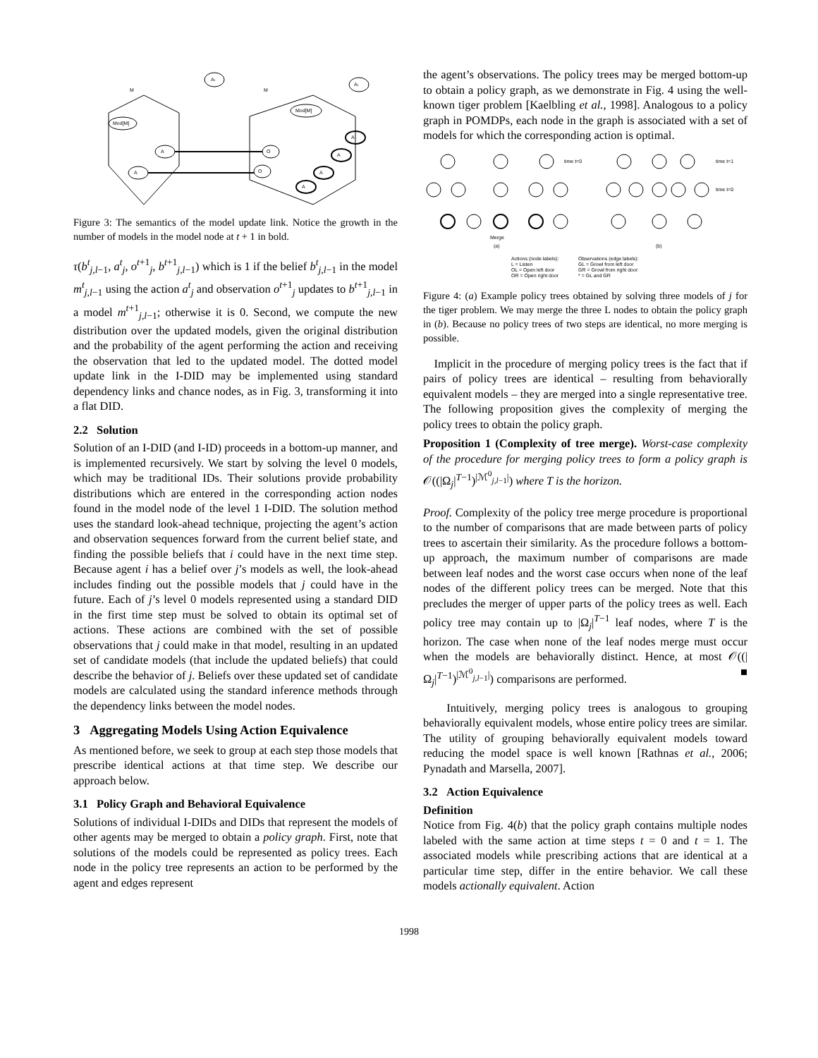Ai
Ai
Mod[M]
Mod[M]
M
M
A
A
O
O
A
A
A
A
Figure 3: The semantics of the model update link. Notice the growth in the number of models in the model node at t + 1 in bold.
τ(b<sup>t</sup><sub>j,l−1</sub>, a<sup>t</sup><sub>j</sub>, o<sup>t+1</sup><sub>j</sub>, b<sup>t+1</sup><sub>j,l−1</sub>) which is 1 if the belief b<sup>t</sup><sub>j,l−1</sub> in the model m<sup>t</sup><sub>j,l−1</sub> using the action a<sup>t</sup><sub>j</sub> and observation o<sup>t+1</sup><sub>j</sub> updates to b<sup>t+1</sup><sub>j,l−1</sub> in a model m<sup>t+1</sup><sub>j,l−1</sub>; otherwise it is 0. Second, we compute the new distribution over the updated models, given the original distribution and the probability of the agent performing the action and receiving the observation that led to the updated model. The dotted model update link in the I-DID may be implemented using standard dependency links and chance nodes, as in Fig. 3, transforming it into a flat DID.
2.2 Solution
Solution of an I-DID (and I-ID) proceeds in a bottom-up manner, and is implemented recursively. We start by solving the level 0 models, which may be traditional IDs. Their solutions provide probability distributions which are entered in the corresponding action nodes found in the model node of the level 1 I-DID. The solution method uses the standard look-ahead technique, projecting the agent’s action and observation sequences forward from the current belief state, and finding the possible beliefs that i could have in the next time step. Because agent i has a belief over j’s models as well, the look-ahead includes finding out the possible models that j could have in the future. Each of j’s level 0 models represented using a standard DID in the first time step must be solved to obtain its optimal set of actions. These actions are combined with the set of possible observations that j could make in that model, resulting in an updated set of candidate models (that include the updated beliefs) that could describe the behavior of j. Beliefs over these updated set of candidate models are calculated using the standard inference methods through the dependency links between the model nodes.
3 Aggregating Models Using Action Equivalence
As mentioned before, we seek to group at each step those models that prescribe identical actions at that time step. We describe our approach below.
3.1 Policy Graph and Behavioral Equivalence
Solutions of individual I-DIDs and DIDs that represent the models of other agents may be merged to obtain a policy graph. First, note that solutions of the models could be represented as policy trees. Each node in the policy tree represents an action to be performed by the agent and edges represent
the agent’s observations. The policy trees may be merged bottom-up to obtain a policy graph, as we demonstrate in Fig. 4 using the well-known tiger problem [Kaelbling et al., 1998]. Analogous to a policy graph in POMDPs, each node in the graph is associated with a set of models for which the corresponding action is optimal.
time t=0
time t=1
time t=0
Merge
(a)
(b)
Actions (node labels):
L = Listen
OL = Open left door
OR = Open right door
Observations (edge labels):
GL = Growl from left door
GR = Growl from right door
* = GL and GR
Figure 4: (a) Example policy trees obtained by solving three models of j for the tiger problem. We may merge the three L nodes to obtain the policy graph in (b). Because no policy trees of two steps are identical, no more merging is possible.
Implicit in the procedure of merging policy trees is the fact that if pairs of policy trees are identical – resulting from behaviorally equivalent models – they are merged into a single representative tree. The following proposition gives the complexity of merging the policy trees to obtain the policy graph.
Proposition 1 (Complexity of tree merge). Worst-case complexity of the procedure for merging policy trees to form a policy graph is 𝒪((|Ω<sub>j</sub>|<sup>T−1</sup>)<sup>|ℳ<sup>0</sup><sub>j,l−1</sub>|</sup>) where T is the horizon.
Proof. Complexity of the policy tree merge procedure is proportional to the number of comparisons that are made between parts of policy trees to ascertain their similarity. As the procedure follows a bottom-up approach, the maximum number of comparisons are made between leaf nodes and the worst case occurs when none of the leaf nodes of the different policy trees can be merged. Note that this precludes the merger of upper parts of the policy trees as well. Each policy tree may contain up to |Ω<sub>j</sub>|<sup>T−1</sup> leaf nodes, where T is the horizon. The case when none of the leaf nodes merge must occur when the models are behaviorally distinct. Hence, at most 𝒪((|Ω<sub>j</sub>|<sup>T−1</sup>)<sup>|ℳ<sup>0</sup><sub>j,l−1</sub>|</sup>) comparisons are performed. ■
Intuitively, merging policy trees is analogous to grouping behaviorally equivalent models, whose entire policy trees are similar. The utility of grouping behaviorally equivalent models toward reducing the model space is well known [Rathnas et al., 2006; Pynadath and Marsella, 2007].
3.2 Action Equivalence
Definition
Notice from Fig. 4(b) that the policy graph contains multiple nodes labeled with the same action at time steps t = 0 and t = 1. The associated models while prescribing actions that are identical at a particular time step, differ in the entire behavior. We call these models actionally equivalent. Action
1998